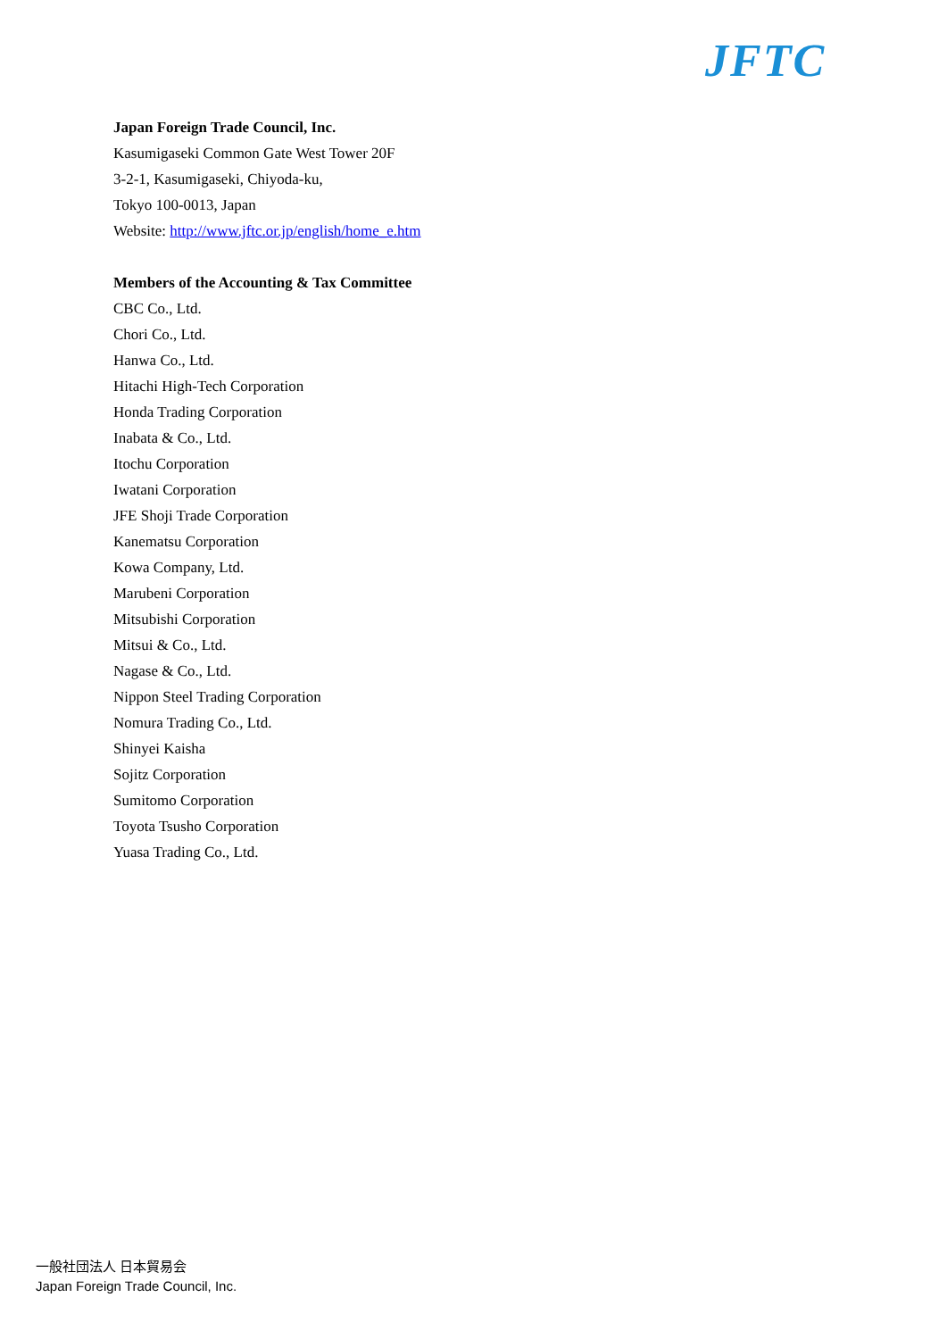JFTC
Japan Foreign Trade Council, Inc.
Kasumigaseki Common Gate West Tower 20F
3-2-1, Kasumigaseki, Chiyoda-ku,
Tokyo 100-0013, Japan
Website: http://www.jftc.or.jp/english/home_e.htm
Members of the Accounting & Tax Committee
CBC Co., Ltd.
Chori Co., Ltd.
Hanwa Co., Ltd.
Hitachi High-Tech Corporation
Honda Trading Corporation
Inabata & Co., Ltd.
Itochu Corporation
Iwatani Corporation
JFE Shoji Trade Corporation
Kanematsu Corporation
Kowa Company, Ltd.
Marubeni Corporation
Mitsubishi Corporation
Mitsui & Co., Ltd.
Nagase & Co., Ltd.
Nippon Steel Trading Corporation
Nomura Trading Co., Ltd.
Shinyei Kaisha
Sojitz Corporation
Sumitomo Corporation
Toyota Tsusho Corporation
Yuasa Trading Co., Ltd.
一般社団法人 日本貿易会
Japan Foreign Trade Council, Inc.